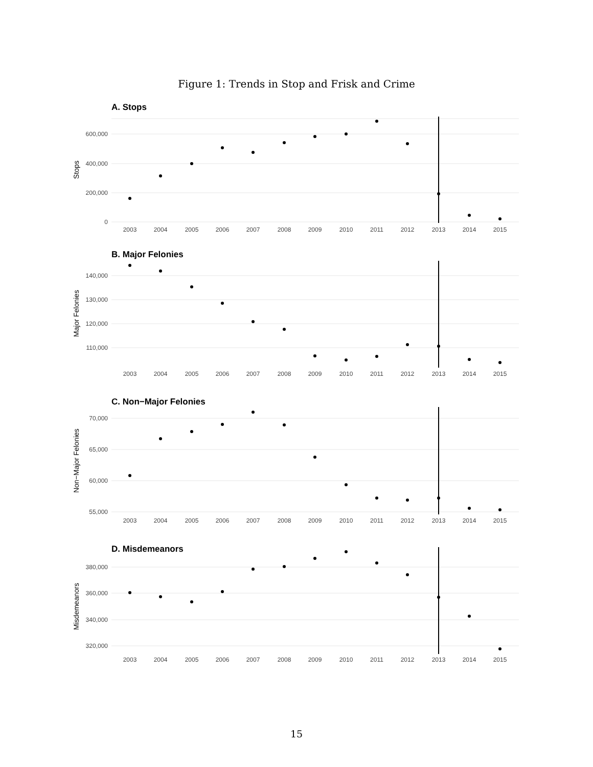Figure 1: Trends in Stop and Frisk and Crime
A. Stops
600,000
400,000
200,000
0
Stops
2003
2004
2005
2006
2007
2008
2009
2010
2011
2012
2013
2014
2015
B. Major Felonies
140,000
130,000
120,000
110,000
Major Felonies
2003
2004
2005
2006
2007
2008
2009
2010
2011
2012
2013
2014
2015
C. Non−Major Felonies
70,000
65,000
60,000
55,000
Non−Major Felonies
2003
2004
2005
2006
2007
2008
2009
2010
2011
2012
2013
2014
2015
D. Misdemeanors
380,000
360,000
340,000
320,000
Misdemeanors
2003
2004
2005
2006
2007
2008
2009
2010
2011
2012
2013
2014
2015
15